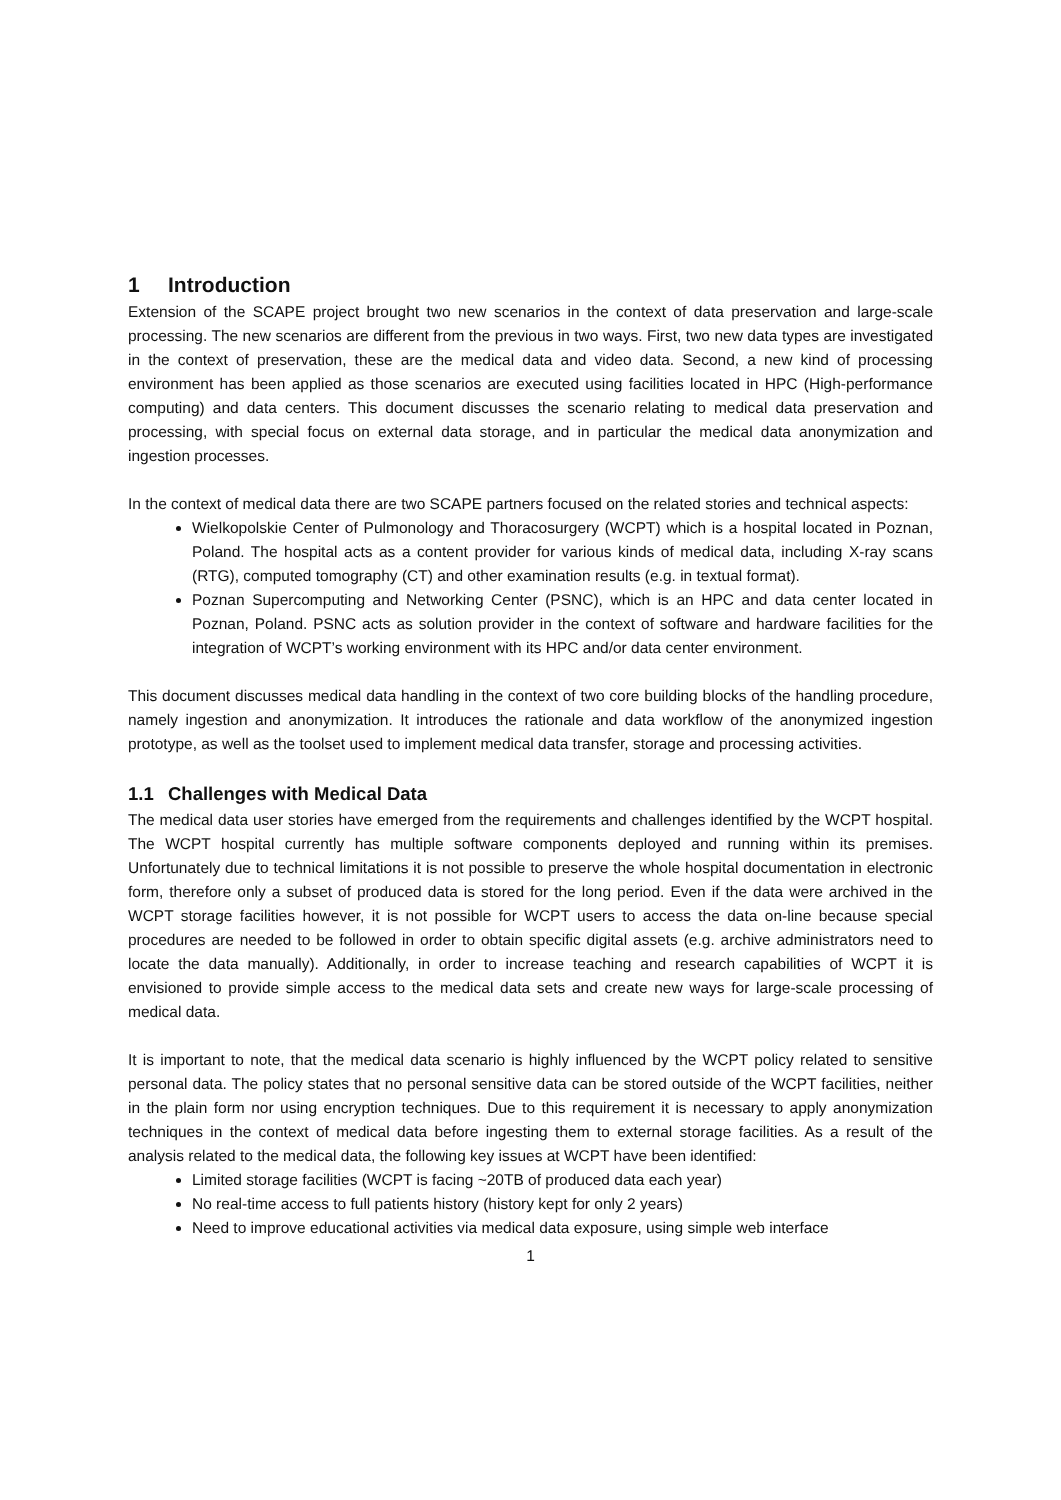1 Introduction
Extension of the SCAPE project brought two new scenarios in the context of data preservation and large-scale processing. The new scenarios are different from the previous in two ways. First, two new data types are investigated in the context of preservation, these are the medical data and video data. Second, a new kind of processing environment has been applied as those scenarios are executed using facilities located in HPC (High-performance computing) and data centers. This document discusses the scenario relating to medical data preservation and processing, with special focus on external data storage, and in particular the medical data anonymization and ingestion processes.
In the context of medical data there are two SCAPE partners focused on the related stories and technical aspects:
Wielkopolskie Center of Pulmonology and Thoracosurgery (WCPT) which is a hospital located in Poznan, Poland. The hospital acts as a content provider for various kinds of medical data, including X-ray scans (RTG), computed tomography (CT) and other examination results (e.g. in textual format).
Poznan Supercomputing and Networking Center (PSNC), which is an HPC and data center located in Poznan, Poland. PSNC acts as solution provider in the context of software and hardware facilities for the integration of WCPT’s working environment with its HPC and/or data center environment.
This document discusses medical data handling in the context of two core building blocks of the handling procedure, namely ingestion and anonymization. It introduces the rationale and data workflow of the anonymized ingestion prototype, as well as the toolset used to implement medical data transfer, storage and processing activities.
1.1 Challenges with Medical Data
The medical data user stories have emerged from the requirements and challenges identified by the WCPT hospital. The WCPT hospital currently has multiple software components deployed and running within its premises. Unfortunately due to technical limitations it is not possible to preserve the whole hospital documentation in electronic form, therefore only a subset of produced data is stored for the long period. Even if the data were archived in the WCPT storage facilities however, it is not possible for WCPT users to access the data on-line because special procedures are needed to be followed in order to obtain specific digital assets (e.g. archive administrators need to locate the data manually). Additionally, in order to increase teaching and research capabilities of WCPT it is envisioned to provide simple access to the medical data sets and create new ways for large-scale processing of medical data.
It is important to note, that the medical data scenario is highly influenced by the WCPT policy related to sensitive personal data. The policy states that no personal sensitive data can be stored outside of the WCPT facilities, neither in the plain form nor using encryption techniques. Due to this requirement it is necessary to apply anonymization techniques in the context of medical data before ingesting them to external storage facilities. As a result of the analysis related to the medical data, the following key issues at WCPT have been identified:
Limited storage facilities (WCPT is facing ~20TB of produced data each year)
No real-time access to full patients history (history kept for only 2 years)
Need to improve educational activities via medical data exposure, using simple web interface
1